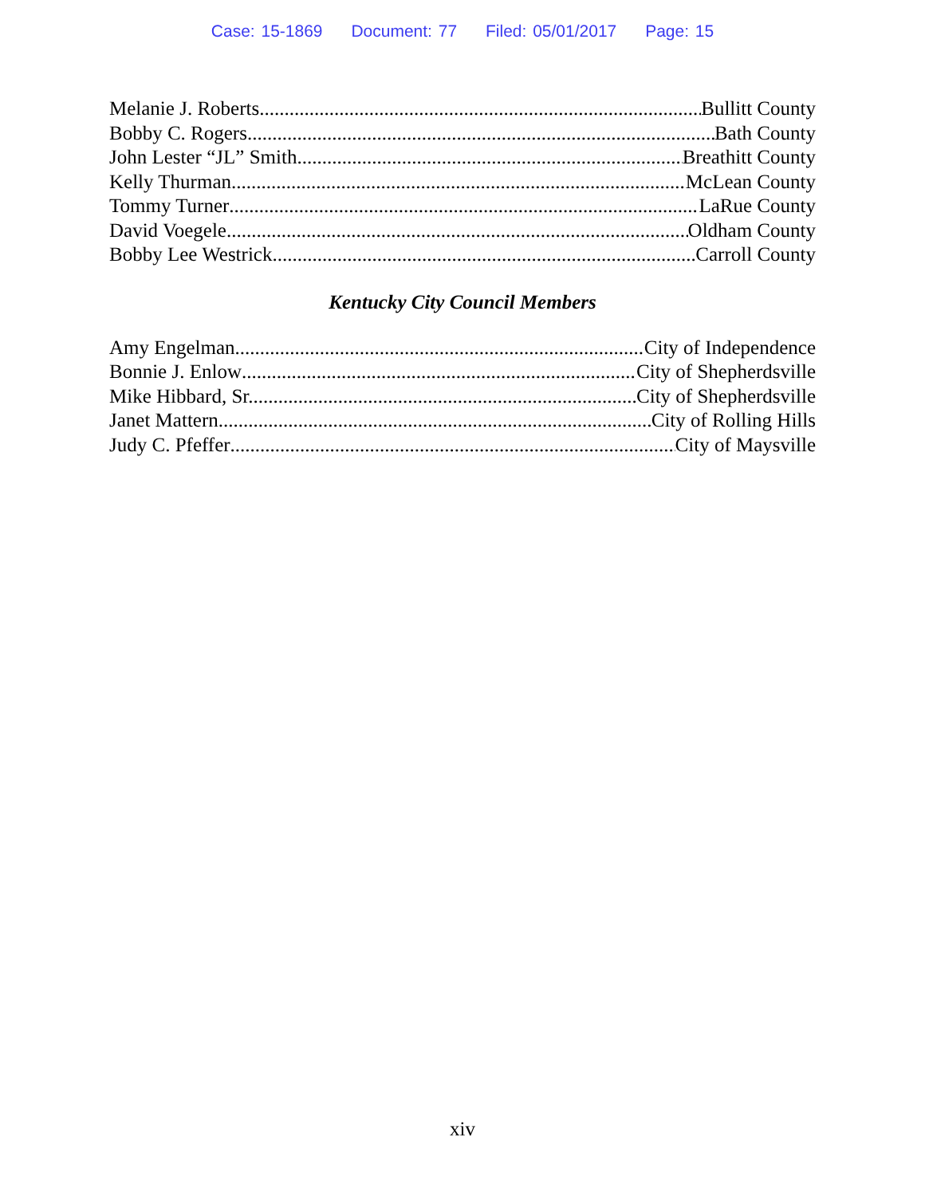Case: 15-1869 Document: 77 Filed: 05/01/2017 Page: 15
Melanie J. Roberts Bullitt County
Bobby C. Rogers Bath County
John Lester “JL” Smith Breathitt County
Kelly Thurman McLean County
Tommy Turner LaRue County
David Voegele Oldham County
Bobby Lee Westrick Carroll County
Kentucky City Council Members
Amy Engelman City of Independence
Bonnie J. Enlow City of Shepherdsville
Mike Hibbard, Sr. City of Shepherdsville
Janet Mattern City of Rolling Hills
Judy C. Pfeffer City of Maysville
xiv